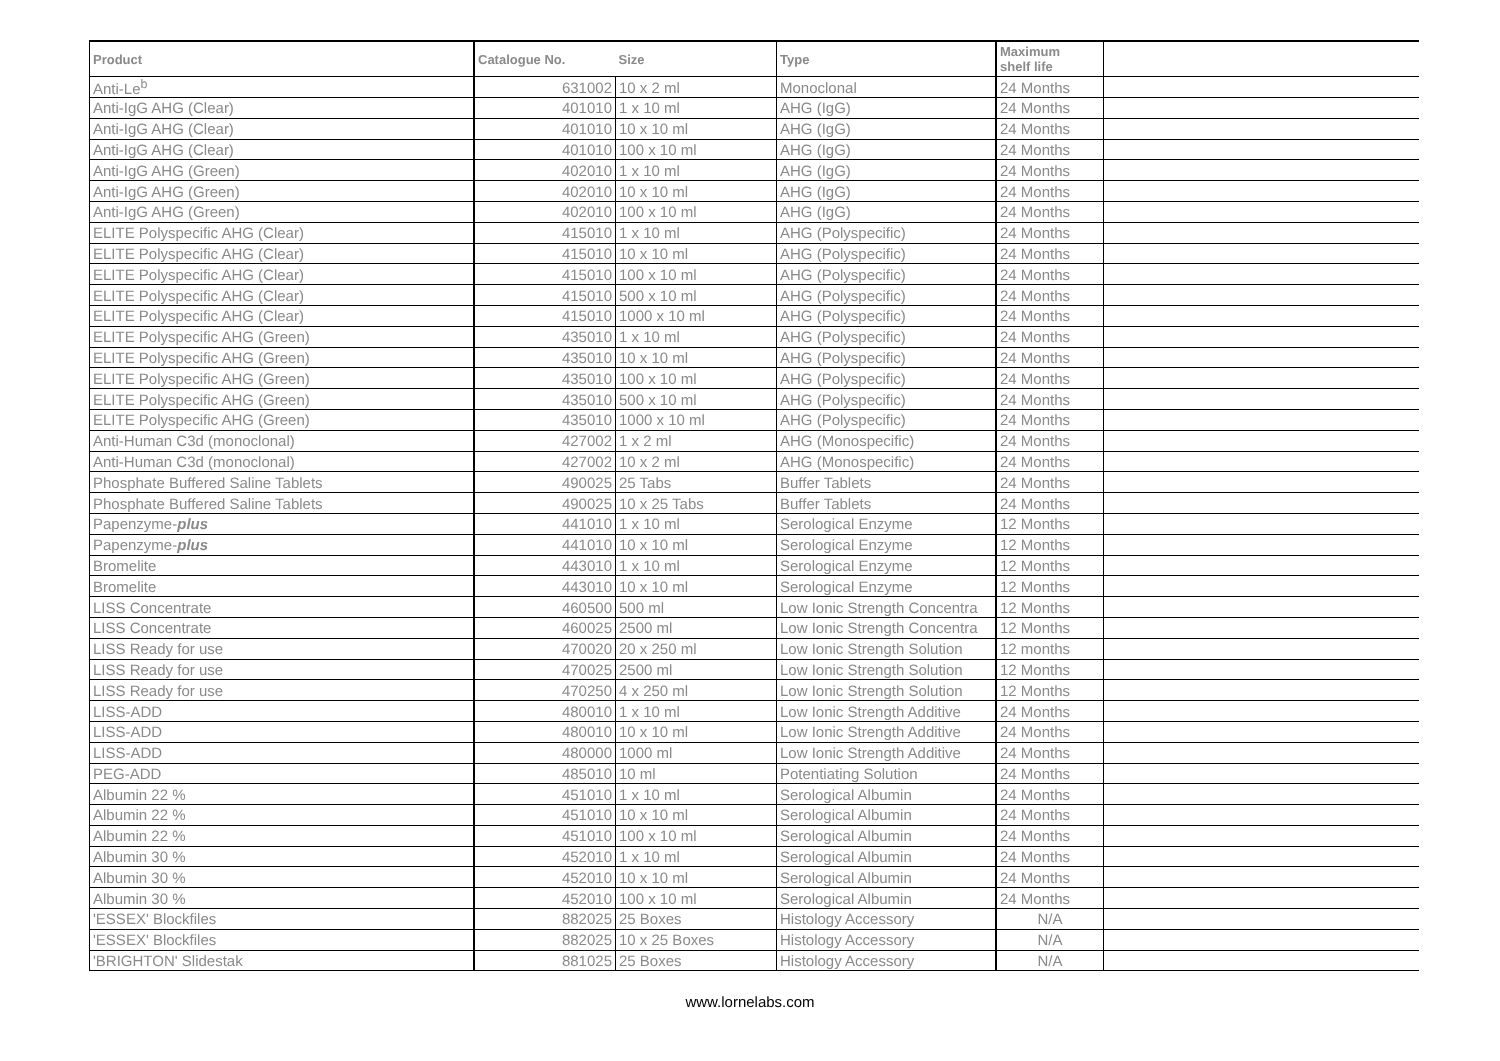| Product | Catalogue No. | Size | Type | Maximum shelf life | |
| --- | --- | --- | --- | --- | --- |
| Anti-Le<sup>b</sup> | 631002 | 10 x 2 ml | Monoclonal | 24 Months | |
| Anti-IgG AHG (Clear) | 401010 | 1 x 10 ml | AHG (IgG) | 24 Months | |
| Anti-IgG AHG (Clear) | 401010 | 10 x 10 ml | AHG (IgG) | 24 Months | |
| Anti-IgG AHG (Clear) | 401010 | 100 x 10 ml | AHG (IgG) | 24 Months | |
| Anti-IgG AHG (Green) | 402010 | 1 x 10 ml | AHG (IgG) | 24 Months | |
| Anti-IgG AHG (Green) | 402010 | 10 x 10 ml | AHG (IgG) | 24 Months | |
| Anti-IgG AHG (Green) | 402010 | 100 x 10 ml | AHG (IgG) | 24 Months | |
| ELITE Polyspecific AHG (Clear) | 415010 | 1 x 10 ml | AHG (Polyspecific) | 24 Months | |
| ELITE Polyspecific AHG (Clear) | 415010 | 10 x 10 ml | AHG (Polyspecific) | 24 Months | |
| ELITE Polyspecific AHG (Clear) | 415010 | 100 x 10 ml | AHG (Polyspecific) | 24 Months | |
| ELITE Polyspecific AHG (Clear) | 415010 | 500 x 10 ml | AHG (Polyspecific) | 24 Months | |
| ELITE Polyspecific AHG (Clear) | 415010 | 1000 x 10 ml | AHG (Polyspecific) | 24 Months | |
| ELITE Polyspecific AHG (Green) | 435010 | 1 x 10 ml | AHG (Polyspecific) | 24 Months | |
| ELITE Polyspecific AHG (Green) | 435010 | 10 x 10 ml | AHG (Polyspecific) | 24 Months | |
| ELITE Polyspecific AHG (Green) | 435010 | 100 x 10 ml | AHG (Polyspecific) | 24 Months | |
| ELITE Polyspecific AHG (Green) | 435010 | 500 x 10 ml | AHG (Polyspecific) | 24 Months | |
| ELITE Polyspecific AHG (Green) | 435010 | 1000 x 10 ml | AHG (Polyspecific) | 24 Months | |
| Anti-Human C3d (monoclonal) | 427002 | 1 x 2 ml | AHG (Monospecific) | 24 Months | |
| Anti-Human C3d (monoclonal) | 427002 | 10 x 2 ml | AHG (Monospecific) | 24 Months | |
| Phosphate Buffered Saline Tablets | 490025 | 25 Tabs | Buffer Tablets | 24 Months | |
| Phosphate Buffered Saline Tablets | 490025 | 10 x 25 Tabs | Buffer Tablets | 24 Months | |
| Papenzyme- plus | 441010 | 1 x 10 ml | Serological Enzyme | 12 Months | |
| Papenzyme- plus | 441010 | 10 x 10 ml | Serological Enzyme | 12 Months | |
| Bromelite | 443010 | 1 x 10 ml | Serological Enzyme | 12 Months | |
| Bromelite | 443010 | 10 x 10 ml | Serological Enzyme | 12 Months | |
| LISS Concentrate | 460500 | 500 ml | Low Ionic Strength Concentra | 12 Months | |
| LISS Concentrate | 460025 | 2500 ml | Low Ionic Strength Concentra | 12 Months | |
| LISS Ready for use | 470020 | 20 x 250 ml | Low Ionic Strength Solution | 12 months | |
| LISS Ready for use | 470025 | 2500 ml | Low Ionic Strength Solution | 12 Months | |
| LISS Ready for use | 470250 | 4 x 250 ml | Low Ionic Strength Solution | 12 Months | |
| LISS-ADD | 480010 | 1 x 10 ml | Low Ionic Strength Additive | 24 Months | |
| LISS-ADD | 480010 | 10 x 10 ml | Low Ionic Strength Additive | 24 Months | |
| LISS-ADD | 480000 | 1000 ml | Low Ionic Strength Additive | 24 Months | |
| PEG-ADD | 485010 | 10 ml | Potentiating Solution | 24 Months | |
| Albumin 22 % | 451010 | 1 x 10 ml | Serological Albumin | 24 Months | |
| Albumin 22 % | 451010 | 10 x 10 ml | Serological Albumin | 24 Months | |
| Albumin 22 % | 451010 | 100 x 10 ml | Serological Albumin | 24 Months | |
| Albumin 30 % | 452010 | 1 x 10 ml | Serological Albumin | 24 Months | |
| Albumin 30 % | 452010 | 10 x 10 ml | Serological Albumin | 24 Months | |
| Albumin 30 % | 452010 | 100 x 10 ml | Serological Albumin | 24 Months | |
| 'ESSEX' Blockfiles | 882025 | 25 Boxes | Histology Accessory | N/A | |
| 'ESSEX' Blockfiles | 882025 | 10 x 25 Boxes | Histology Accessory | N/A | |
| 'BRIGHTON' Slidestak | 881025 | 25 Boxes | Histology Accessory | N/A | |
www.lornelabs.com